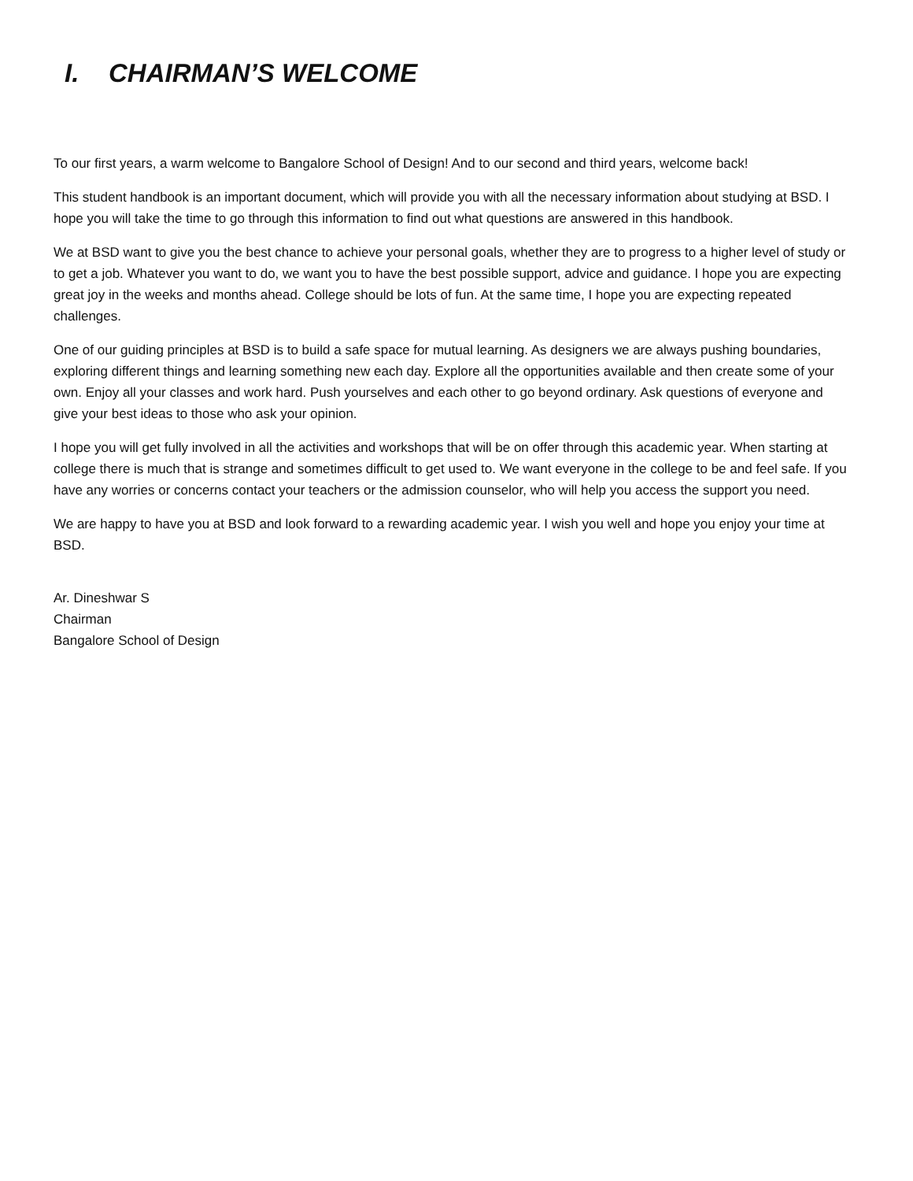I. CHAIRMAN’S WELCOME
To our first years, a warm welcome to Bangalore School of Design! And to our second and third years, welcome back!
This student handbook is an important document, which will provide you with all the necessary information about studying at BSD. I hope you will take the time to go through this information to find out what questions are answered in this handbook.
We at BSD want to give you the best chance to achieve your personal goals, whether they are to progress to a higher level of study or to get a job. Whatever you want to do, we want you to have the best possible support, advice and guidance. I hope you are expecting great joy in the weeks and months ahead. College should be lots of fun. At the same time, I hope you are expecting repeated challenges.
One of our guiding principles at BSD is to build a safe space for mutual learning. As designers we are always pushing boundaries, exploring different things and learning something new each day. Explore all the opportunities available and then create some of your own. Enjoy all your classes and work hard. Push yourselves and each other to go beyond ordinary. Ask questions of everyone and give your best ideas to those who ask your opinion.
I hope you will get fully involved in all the activities and workshops that will be on offer through this academic year. When starting at college there is much that is strange and sometimes difficult to get used to. We want everyone in the college to be and feel safe. If you have any worries or concerns contact your teachers or the admission counselor, who will help you access the support you need.
We are happy to have you at BSD and look forward to a rewarding academic year. I wish you well and hope you enjoy your time at BSD.
Ar. Dineshwar S
Chairman
Bangalore School of Design